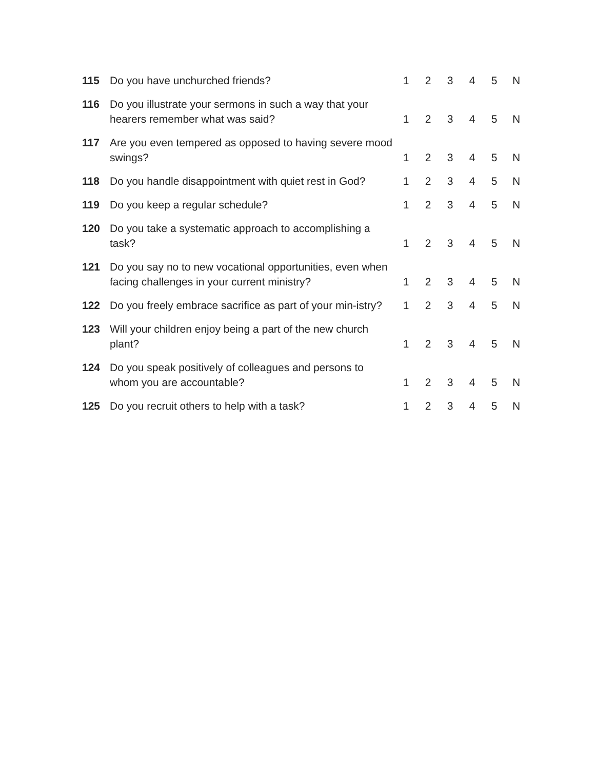| 115 | Do you have unchurched friends? | 1 | 2 | 3 | 4 | 5 | N |
| 116 | Do you illustrate your sermons in such a way that your hearers remember what was said? | 1 | 2 | 3 | 4 | 5 | N |
| 117 | Are you even tempered as opposed to having severe mood swings? | 1 | 2 | 3 | 4 | 5 | N |
| 118 | Do you handle disappointment with quiet rest in God? | 1 | 2 | 3 | 4 | 5 | N |
| 119 | Do you keep a regular schedule? | 1 | 2 | 3 | 4 | 5 | N |
| 120 | Do you take a systematic approach to accomplishing a task? | 1 | 2 | 3 | 4 | 5 | N |
| 121 | Do you say no to new vocational opportunities, even when facing challenges in your current ministry? | 1 | 2 | 3 | 4 | 5 | N |
| 122 | Do you freely embrace sacrifice as part of your min-istry? | 1 | 2 | 3 | 4 | 5 | N |
| 123 | Will your children enjoy being a part of the new church plant? | 1 | 2 | 3 | 4 | 5 | N |
| 124 | Do you speak positively of colleagues and persons to whom you are accountable? | 1 | 2 | 3 | 4 | 5 | N |
| 125 | Do you recruit others to help with a task? | 1 | 2 | 3 | 4 | 5 | N |